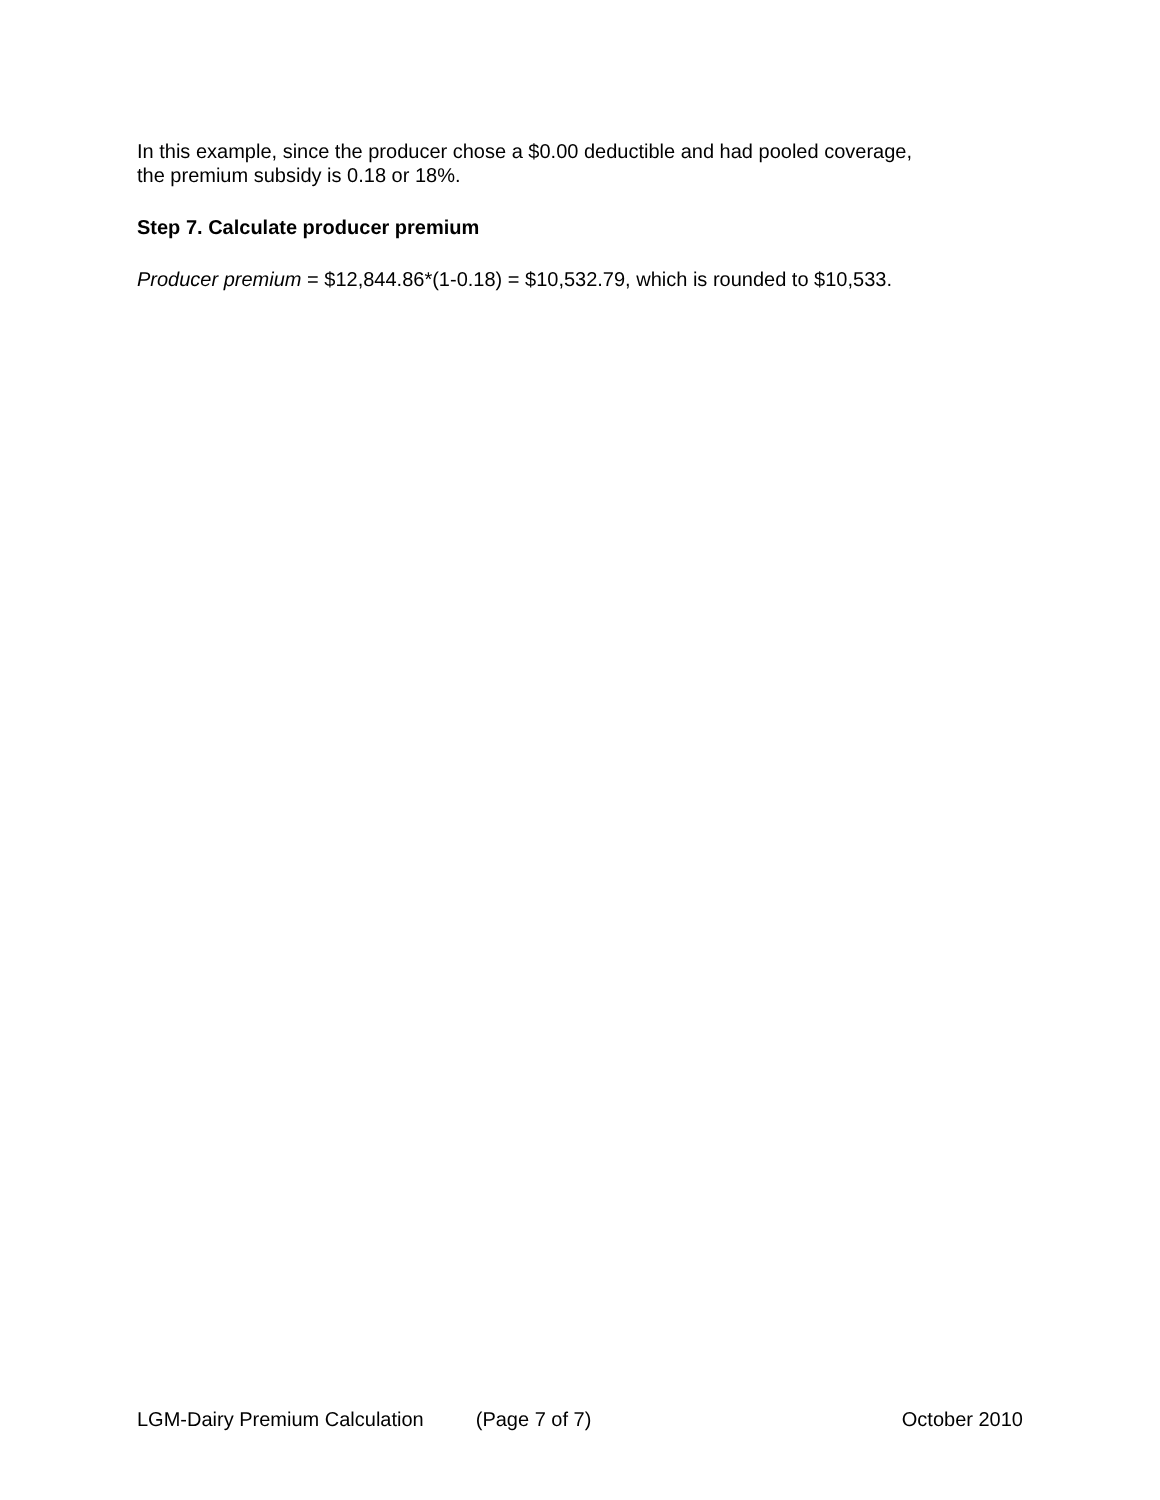In this example, since the producer chose a $0.00 deductible and had pooled coverage,
the premium subsidy is 0.18 or 18%.
Step 7. Calculate producer premium
Producer premium = $12,844.86*(1-0.18) = $10,532.79, which is rounded to $10,533.
LGM-Dairy Premium Calculation (Page 7 of 7) October 2010